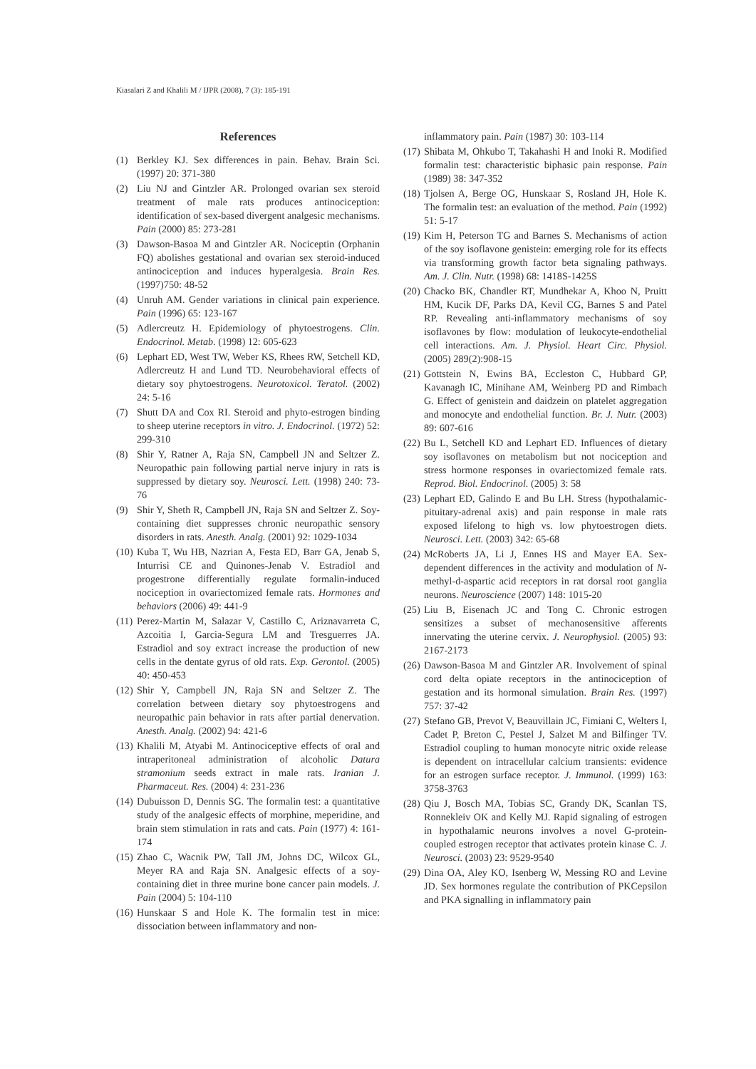Kiasalari Z and Khalili M / IJPR (2008), 7 (3): 185-191
References
(1) Berkley KJ. Sex differences in pain. Behav. Brain Sci. (1997) 20: 371-380
(2) Liu NJ and Gintzler AR. Prolonged ovarian sex steroid treatment of male rats produces antinociception: identification of sex-based divergent analgesic mechanisms. Pain (2000) 85: 273-281
(3) Dawson-Basoa M and Gintzler AR. Nociceptin (Orphanin FQ) abolishes gestational and ovarian sex steroid-induced antinociception and induces hyperalgesia. Brain Res. (1997)750: 48-52
(4) Unruh AM. Gender variations in clinical pain experience. Pain (1996) 65: 123-167
(5) Adlercreutz H. Epidemiology of phytoestrogens. Clin. Endocrinol. Metab. (1998) 12: 605-623
(6) Lephart ED, West TW, Weber KS, Rhees RW, Setchell KD, Adlercreutz H and Lund TD. Neurobehavioral effects of dietary soy phytoestrogens. Neurotoxicol. Teratol. (2002) 24: 5-16
(7) Shutt DA and Cox RI. Steroid and phyto-estrogen binding to sheep uterine receptors in vitro. J. Endocrinol. (1972) 52: 299-310
(8) Shir Y, Ratner A, Raja SN, Campbell JN and Seltzer Z. Neuropathic pain following partial nerve injury in rats is suppressed by dietary soy. Neurosci. Lett. (1998) 240: 73-76
(9) Shir Y, Sheth R, Campbell JN, Raja SN and Seltzer Z. Soy-containing diet suppresses chronic neuropathic sensory disorders in rats. Anesth. Analg. (2001) 92: 1029-1034
(10) Kuba T, Wu HB, Nazrian A, Festa ED, Barr GA, Jenab S, Inturrisi CE and Quinones-Jenab V. Estradiol and progestrone differentially regulate formalin-induced nociception in ovariectomized female rats. Hormones and behaviors (2006) 49: 441-9
(11) Perez-Martin M, Salazar V, Castillo C, Ariznavarreta C, Azcoitia I, Garcia-Segura LM and Tresguerres JA. Estradiol and soy extract increase the production of new cells in the dentate gyrus of old rats. Exp. Gerontol. (2005) 40: 450-453
(12) Shir Y, Campbell JN, Raja SN and Seltzer Z. The correlation between dietary soy phytoestrogens and neuropathic pain behavior in rats after partial denervation. Anesth. Analg. (2002) 94: 421-6
(13) Khalili M, Atyabi M. Antinociceptive effects of oral and intraperitoneal administration of alcoholic Datura stramonium seeds extract in male rats. Iranian J. Pharmaceut. Res. (2004) 4: 231-236
(14) Dubuisson D, Dennis SG. The formalin test: a quantitative study of the analgesic effects of morphine, meperidine, and brain stem stimulation in rats and cats. Pain (1977) 4: 161-174
(15) Zhao C, Wacnik PW, Tall JM, Johns DC, Wilcox GL, Meyer RA and Raja SN. Analgesic effects of a soy-containing diet in three murine bone cancer pain models. J. Pain (2004) 5: 104-110
(16) Hunskaar S and Hole K. The formalin test in mice: dissociation between inflammatory and non-
inflammatory pain. Pain (1987) 30: 103-114
(17) Shibata M, Ohkubo T, Takahashi H and Inoki R. Modified formalin test: characteristic biphasic pain response. Pain (1989) 38: 347-352
(18) Tjolsen A, Berge OG, Hunskaar S, Rosland JH, Hole K. The formalin test: an evaluation of the method. Pain (1992) 51: 5-17
(19) Kim H, Peterson TG and Barnes S. Mechanisms of action of the soy isoflavone genistein: emerging role for its effects via transforming growth factor beta signaling pathways. Am. J. Clin. Nutr. (1998) 68: 1418S-1425S
(20) Chacko BK, Chandler RT, Mundhekar A, Khoo N, Pruitt HM, Kucik DF, Parks DA, Kevil CG, Barnes S and Patel RP. Revealing anti-inflammatory mechanisms of soy isoflavones by flow: modulation of leukocyte-endothelial cell interactions. Am. J. Physiol. Heart Circ. Physiol. (2005) 289(2):908-15
(21) Gottstein N, Ewins BA, Eccleston C, Hubbard GP, Kavanagh IC, Minihane AM, Weinberg PD and Rimbach G. Effect of genistein and daidzein on platelet aggregation and monocyte and endothelial function. Br. J. Nutr. (2003) 89: 607-616
(22) Bu L, Setchell KD and Lephart ED. Influences of dietary soy isoflavones on metabolism but not nociception and stress hormone responses in ovariectomized female rats. Reprod. Biol. Endocrinol. (2005) 3: 58
(23) Lephart ED, Galindo E and Bu LH. Stress (hypothalamic-pituitary-adrenal axis) and pain response in male rats exposed lifelong to high vs. low phytoestrogen diets. Neurosci. Lett. (2003) 342: 65-68
(24) McRoberts JA, Li J, Ennes HS and Mayer EA. Sex-dependent differences in the activity and modulation of N-methyl-d-aspartic acid receptors in rat dorsal root ganglia neurons. Neuroscience (2007) 148: 1015-20
(25) Liu B, Eisenach JC and Tong C. Chronic estrogen sensitizes a subset of mechanosensitive afferents innervating the uterine cervix. J. Neurophysiol. (2005) 93: 2167-2173
(26) Dawson-Basoa M and Gintzler AR. Involvement of spinal cord delta opiate receptors in the antinociception of gestation and its hormonal simulation. Brain Res. (1997) 757: 37-42
(27) Stefano GB, Prevot V, Beauvillain JC, Fimiani C, Welters I, Cadet P, Breton C, Pestel J, Salzet M and Bilfinger TV. Estradiol coupling to human monocyte nitric oxide release is dependent on intracellular calcium transients: evidence for an estrogen surface receptor. J. Immunol. (1999) 163: 3758-3763
(28) Qiu J, Bosch MA, Tobias SC, Grandy DK, Scanlan TS, Ronnekleiv OK and Kelly MJ. Rapid signaling of estrogen in hypothalamic neurons involves a novel G-protein-coupled estrogen receptor that activates protein kinase C. J. Neurosci. (2003) 23: 9529-9540
(29) Dina OA, Aley KO, Isenberg W, Messing RO and Levine JD. Sex hormones regulate the contribution of PKCepsilon and PKA signalling in inflammatory pain